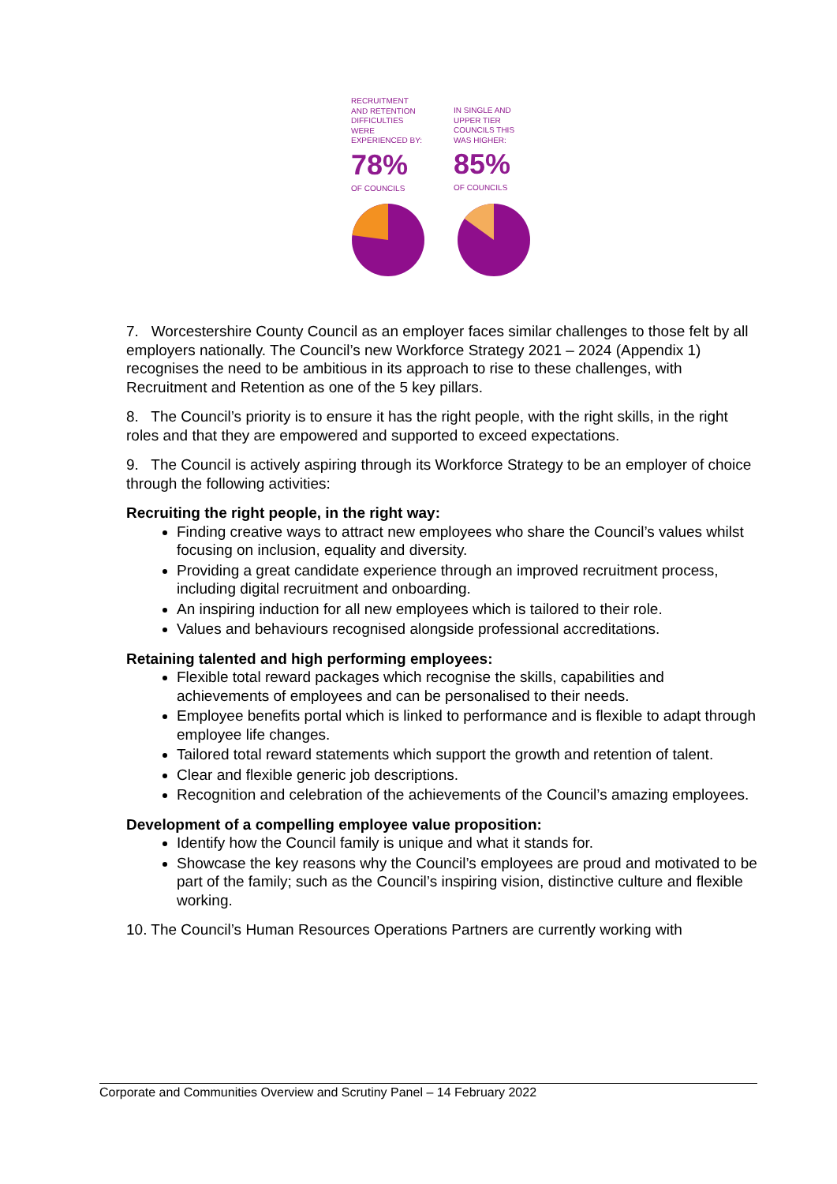RECRUITMENT
AND RETENTION
DIFFICULTIES
WERE
EXPERIENCED BY:
78%
OF COUNCILS
IN SINGLE AND
UPPER TIER
COUNCILS THIS
WAS HIGHER:
85%
OF COUNCILS
7. Worcestershire County Council as an employer faces similar challenges to those felt by all employers nationally. The Council’s new Workforce Strategy 2021 – 2024 (Appendix 1) recognises the need to be ambitious in its approach to rise to these challenges, with Recruitment and Retention as one of the 5 key pillars.
8. The Council’s priority is to ensure it has the right people, with the right skills, in the right roles and that they are empowered and supported to exceed expectations.
9. The Council is actively aspiring through its Workforce Strategy to be an employer of choice through the following activities:
Recruiting the right people, in the right way:
Finding creative ways to attract new employees who share the Council’s values whilst focusing on inclusion, equality and diversity.
Providing a great candidate experience through an improved recruitment process, including digital recruitment and onboarding.
An inspiring induction for all new employees which is tailored to their role.
Values and behaviours recognised alongside professional accreditations.
Retaining talented and high performing employees:
Flexible total reward packages which recognise the skills, capabilities and achievements of employees and can be personalised to their needs.
Employee benefits portal which is linked to performance and is flexible to adapt through employee life changes.
Tailored total reward statements which support the growth and retention of talent.
Clear and flexible generic job descriptions.
Recognition and celebration of the achievements of the Council’s amazing employees.
Development of a compelling employee value proposition:
Identify how the Council family is unique and what it stands for.
Showcase the key reasons why the Council’s employees are proud and motivated to be part of the family; such as the Council’s inspiring vision, distinctive culture and flexible working.
10. The Council’s Human Resources Operations Partners are currently working with
Corporate and Communities Overview and Scrutiny Panel – 14 February 2022